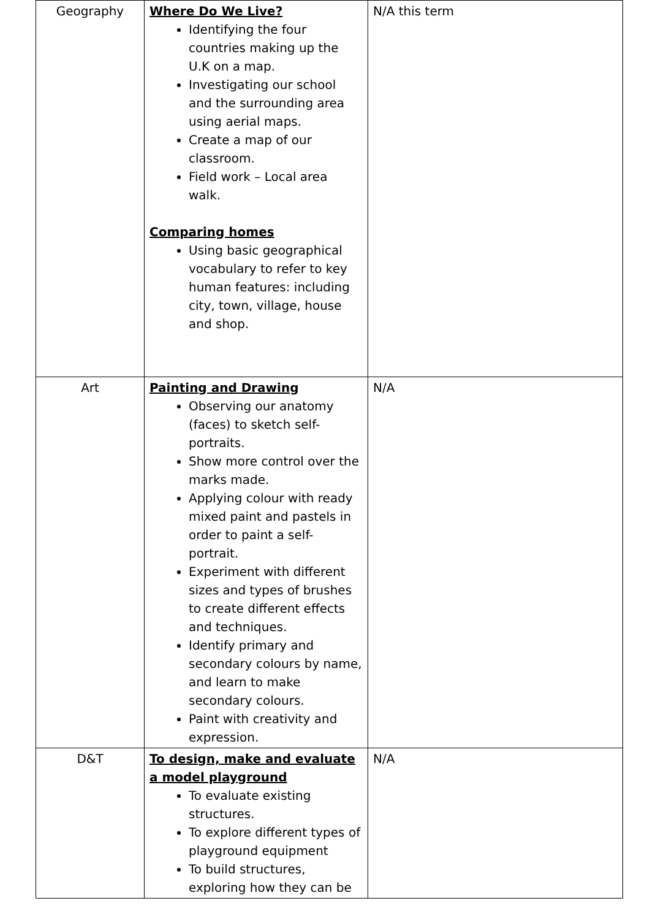| Geography | Where Do We Live? Identifying the four countries making up the U.K on a map. Investigating our school and the surrounding area using aerial maps. Create a map of our classroom. Field work – Local area walk. Comparing homes Using basic geographical vocabulary to refer to key human features: including city, town, village, house and shop. | N/A this term |
| Art | Painting and Drawing Observing our anatomy (faces) to sketch self-portraits. Show more control over the marks made. Applying colour with ready mixed paint and pastels in order to paint a self-portrait. Experiment with different sizes and types of brushes to create different effects and techniques. Identify primary and secondary colours by name, and learn to make secondary colours. Paint with creativity and expression. | N/A |
| D&T | To design, make and evaluate a model playground To evaluate existing structures. To explore different types of playground equipment To build structures, exploring how they can be | N/A |